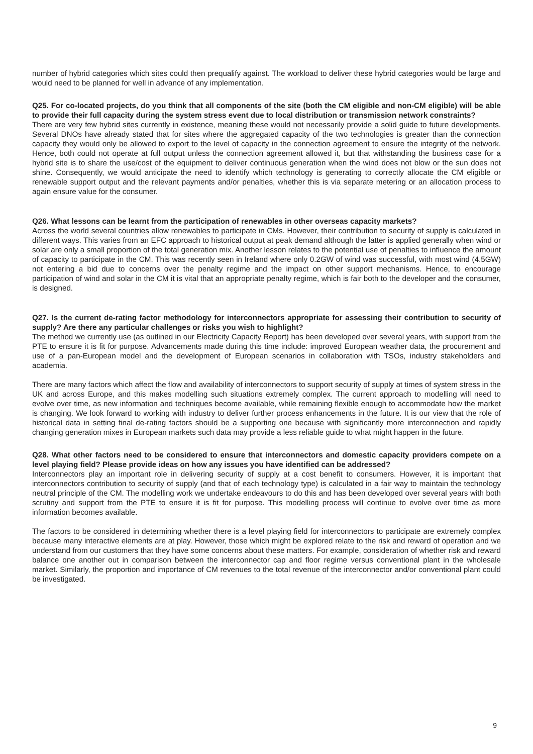number of hybrid categories which sites could then prequalify against. The workload to deliver these hybrid categories would be large and would need to be planned for well in advance of any implementation.
Q25. For co-located projects, do you think that all components of the site (both the CM eligible and non-CM eligible) will be able to provide their full capacity during the system stress event due to local distribution or transmission network constraints?
There are very few hybrid sites currently in existence, meaning these would not necessarily provide a solid guide to future developments. Several DNOs have already stated that for sites where the aggregated capacity of the two technologies is greater than the connection capacity they would only be allowed to export to the level of capacity in the connection agreement to ensure the integrity of the network. Hence, both could not operate at full output unless the connection agreement allowed it, but that withstanding the business case for a hybrid site is to share the use/cost of the equipment to deliver continuous generation when the wind does not blow or the sun does not shine. Consequently, we would anticipate the need to identify which technology is generating to correctly allocate the CM eligible or renewable support output and the relevant payments and/or penalties, whether this is via separate metering or an allocation process to again ensure value for the consumer.
Q26. What lessons can be learnt from the participation of renewables in other overseas capacity markets?
Across the world several countries allow renewables to participate in CMs. However, their contribution to security of supply is calculated in different ways. This varies from an EFC approach to historical output at peak demand although the latter is applied generally when wind or solar are only a small proportion of the total generation mix. Another lesson relates to the potential use of penalties to influence the amount of capacity to participate in the CM. This was recently seen in Ireland where only 0.2GW of wind was successful, with most wind (4.5GW) not entering a bid due to concerns over the penalty regime and the impact on other support mechanisms. Hence, to encourage participation of wind and solar in the CM it is vital that an appropriate penalty regime, which is fair both to the developer and the consumer, is designed.
Q27. Is the current de-rating factor methodology for interconnectors appropriate for assessing their contribution to security of supply? Are there any particular challenges or risks you wish to highlight?
The method we currently use (as outlined in our Electricity Capacity Report) has been developed over several years, with support from the PTE to ensure it is fit for purpose. Advancements made during this time include: improved European weather data, the procurement and use of a pan-European model and the development of European scenarios in collaboration with TSOs, industry stakeholders and academia.
There are many factors which affect the flow and availability of interconnectors to support security of supply at times of system stress in the UK and across Europe, and this makes modelling such situations extremely complex. The current approach to modelling will need to evolve over time, as new information and techniques become available, while remaining flexible enough to accommodate how the market is changing. We look forward to working with industry to deliver further process enhancements in the future. It is our view that the role of historical data in setting final de-rating factors should be a supporting one because with significantly more interconnection and rapidly changing generation mixes in European markets such data may provide a less reliable guide to what might happen in the future.
Q28. What other factors need to be considered to ensure that interconnectors and domestic capacity providers compete on a level playing field? Please provide ideas on how any issues you have identified can be addressed?
Interconnectors play an important role in delivering security of supply at a cost benefit to consumers. However, it is important that interconnectors contribution to security of supply (and that of each technology type) is calculated in a fair way to maintain the technology neutral principle of the CM. The modelling work we undertake endeavours to do this and has been developed over several years with both scrutiny and support from the PTE to ensure it is fit for purpose. This modelling process will continue to evolve over time as more information becomes available.
The factors to be considered in determining whether there is a level playing field for interconnectors to participate are extremely complex because many interactive elements are at play. However, those which might be explored relate to the risk and reward of operation and we understand from our customers that they have some concerns about these matters. For example, consideration of whether risk and reward balance one another out in comparison between the interconnector cap and floor regime versus conventional plant in the wholesale market. Similarly, the proportion and importance of CM revenues to the total revenue of the interconnector and/or conventional plant could be investigated.
9